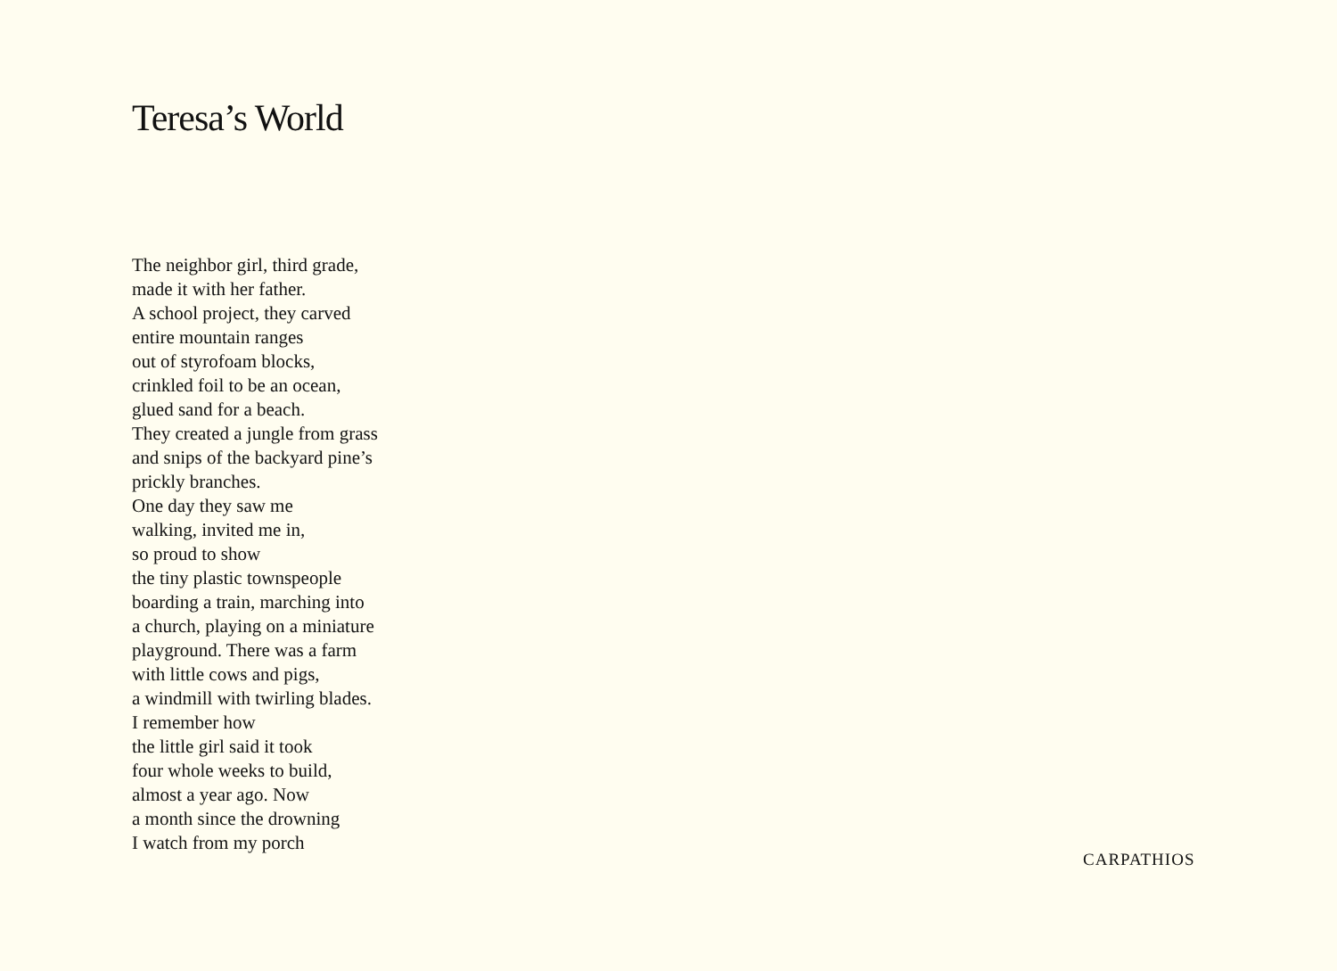Teresa’s World
The neighbor girl, third grade,
made it with her father.
A school project, they carved
entire mountain ranges
out of styrofoam blocks,
crinkled foil to be an ocean,
glued sand for a beach.
They created a jungle from grass
and snips of the backyard pine’s
prickly branches.
One day they saw me
walking, invited me in,
so proud to show
the tiny plastic townspeople
boarding a train, marching into
a church, playing on a miniature
playground. There was a farm
with little cows and pigs,
a windmill with twirling blades.
I remember how
the little girl said it took
four whole weeks to build,
almost a year ago. Now
a month since the drowning
I watch from my porch
CARPATHIOS